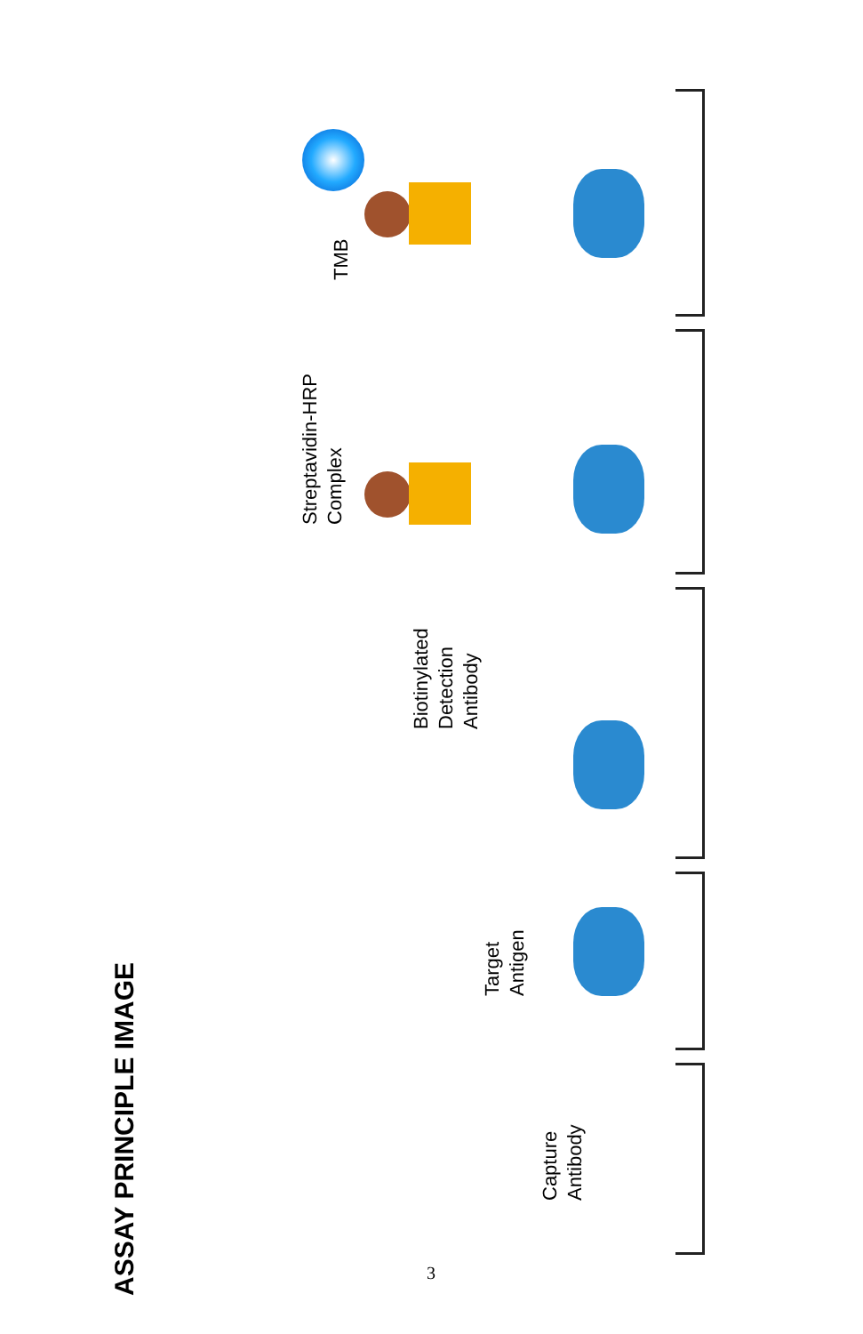ASSAY PRINCIPLE IMAGE
Streptavidin-HRP
Complex
TMB
Biotinylated
Detection
Antibody
Target
Antigen
Capture
Antibody
3